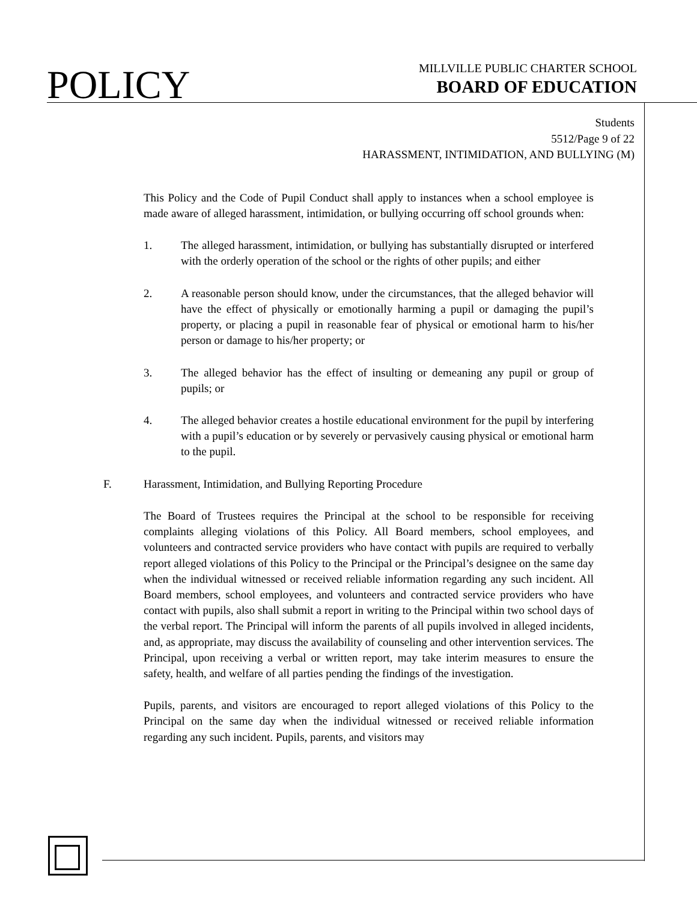POLICY
MILLVILLE PUBLIC CHARTER SCHOOL
BOARD OF EDUCATION
Students
5512/Page 9 of 22
HARASSMENT, INTIMIDATION, AND BULLYING (M)
This Policy and the Code of Pupil Conduct shall apply to instances when a school employee is made aware of alleged harassment, intimidation, or bullying occurring off school grounds when:
1. The alleged harassment, intimidation, or bullying has substantially disrupted or interfered with the orderly operation of the school or the rights of other pupils; and either
2. A reasonable person should know, under the circumstances, that the alleged behavior will have the effect of physically or emotionally harming a pupil or damaging the pupil’s property, or placing a pupil in reasonable fear of physical or emotional harm to his/her person or damage to his/her property; or
3. The alleged behavior has the effect of insulting or demeaning any pupil or group of pupils; or
4. The alleged behavior creates a hostile educational environment for the pupil by interfering with a pupil’s education or by severely or pervasively causing physical or emotional harm to the pupil.
F. Harassment, Intimidation, and Bullying Reporting Procedure
The Board of Trustees requires the Principal at the school to be responsible for receiving complaints alleging violations of this Policy. All Board members, school employees, and volunteers and contracted service providers who have contact with pupils are required to verbally report alleged violations of this Policy to the Principal or the Principal’s designee on the same day when the individual witnessed or received reliable information regarding any such incident. All Board members, school employees, and volunteers and contracted service providers who have contact with pupils, also shall submit a report in writing to the Principal within two school days of the verbal report. The Principal will inform the parents of all pupils involved in alleged incidents, and, as appropriate, may discuss the availability of counseling and other intervention services. The Principal, upon receiving a verbal or written report, may take interim measures to ensure the safety, health, and welfare of all parties pending the findings of the investigation.
Pupils, parents, and visitors are encouraged to report alleged violations of this Policy to the Principal on the same day when the individual witnessed or received reliable information regarding any such incident. Pupils, parents, and visitors may